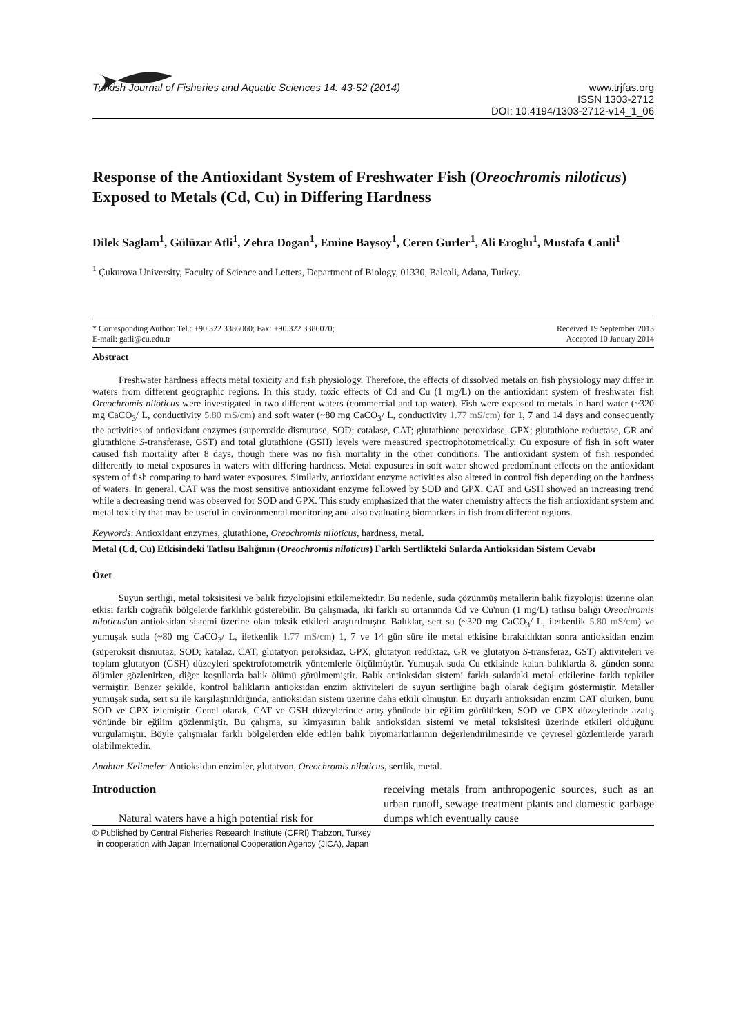Turkish Journal of Fisheries and Aquatic Sciences 14: 43-52 (2014)
www.trjfas.org
ISSN 1303-2712
DOI: 10.4194/1303-2712-v14_1_06
Response of the Antioxidant System of Freshwater Fish (Oreochromis niloticus) Exposed to Metals (Cd, Cu) in Differing Hardness
Dilek Saglam<sup>1</sup>, Gülüzar Atli<sup>1</sup>, Zehra Dogan<sup>1</sup>, Emine Baysoy<sup>1</sup>, Ceren Gurler<sup>1</sup>, Ali Eroglu<sup>1</sup>, Mustafa Canli<sup>1</sup>
<sup>1</sup> Çukurova University, Faculty of Science and Letters, Department of Biology, 01330, Balcali, Adana, Turkey.
* Corresponding Author: Tel.: +90.322 3386060; Fax: +90.322 3386070;
E-mail: gatli@cu.edu.tr
Received 19 September 2013
Accepted 10 January 2014
Abstract
Freshwater hardness affects metal toxicity and fish physiology. Therefore, the effects of dissolved metals on fish physiology may differ in waters from different geographic regions. In this study, toxic effects of Cd and Cu (1 mg/L) on the antioxidant system of freshwater fish Oreochromis niloticus were investigated in two different waters (commercial and tap water). Fish were exposed to metals in hard water (~320 mg CaCO<sub>3</sub>/ L, conductivity 5.80 mS/cm) and soft water (~80 mg CaCO<sub>3</sub>/ L, conductivity 1.77 mS/cm) for 1, 7 and 14 days and consequently the activities of antioxidant enzymes (superoxide dismutase, SOD; catalase, CAT; glutathione peroxidase, GPX; glutathione reductase, GR and glutathione S-transferase, GST) and total glutathione (GSH) levels were measured spectrophotometrically. Cu exposure of fish in soft water caused fish mortality after 8 days, though there was no fish mortality in the other conditions. The antioxidant system of fish responded differently to metal exposures in waters with differing hardness. Metal exposures in soft water showed predominant effects on the antioxidant system of fish comparing to hard water exposures. Similarly, antioxidant enzyme activities also altered in control fish depending on the hardness of waters. In general, CAT was the most sensitive antioxidant enzyme followed by SOD and GPX. CAT and GSH showed an increasing trend while a decreasing trend was observed for SOD and GPX. This study emphasized that the water chemistry affects the fish antioxidant system and metal toxicity that may be useful in environmental monitoring and also evaluating biomarkers in fish from different regions.
Keywords: Antioxidant enzymes, glutathione, Oreochromis niloticus, hardness, metal.
Metal (Cd, Cu) Etkisindeki Tatlısu Balığının (Oreochromis niloticus) Farklı Sertlikteki Sularda Antioksidan Sistem Cevabı
Özet
Suyun sertliği, metal toksisitesi ve balık fizyolojisini etkilemektedir. Bu nedenle, suda çözünmüş metallerin balık fizyolojisi üzerine olan etkisi farklı coğrafik bölgelerde farklılık gösterebilir. Bu çalışmada, iki farklı su ortamında Cd ve Cu'nun (1 mg/L) tatlısu balığı Oreochromis niloticus'un antioksidan sistemi üzerine olan toksik etkileri araştırılmıştır. Balıklar, sert su (~320 mg CaCO<sub>3</sub>/ L, iletkenlik 5.80 mS/cm) ve yumuşak suda (~80 mg CaCO<sub>3</sub>/ L, iletkenlik 1.77 mS/cm) 1, 7 ve 14 gün süre ile metal etkisine bırakıldıktan sonra antioksidan enzim (süperoksit dismutaz, SOD; katalaz, CAT; glutatyon peroksidaz, GPX; glutatyon redüktaz, GR ve glutatyon S-transferaz, GST) aktiviteleri ve toplam glutatyon (GSH) düzeyleri spektrofotometrik yöntemlerle ölçülmüştür. Yumuşak suda Cu etkisinde kalan balıklarda 8. günden sonra ölümler gözlenirken, diğer koşullarda balık ölümü görülmemiştir. Balık antioksidan sistemi farklı sulardaki metal etkilerine farklı tepkiler vermiştir. Benzer şekilde, kontrol balıkların antioksidan enzim aktiviteleri de suyun sertliğine bağlı olarak değişim göstermiştir. Metaller yumuşak suda, sert su ile karşılaştırıldığında, antioksidan sistem üzerine daha etkili olmuştur. En duyarlı antioksidan enzim CAT olurken, bunu SOD ve GPX izlemiştir. Genel olarak, CAT ve GSH düzeylerinde artış yönünde bir eğilim görülürken, SOD ve GPX düzeylerinde azalış yönünde bir eğilim gözlenmiştir. Bu çalışma, su kimyasının balık antioksidan sistemi ve metal toksisitesi üzerinde etkileri olduğunu vurgulamıştır. Böyle çalışmalar farklı bölgelerden elde edilen balık biyomarkırlarının değerlendirilmesinde ve çevresel gözlemlerde yararlı olabilmektedir.
Anahtar Kelimeler: Antioksidan enzimler, glutatyon, Oreochromis niloticus, sertlik, metal.
Introduction
Natural waters have a high potential risk for
receiving metals from anthropogenic sources, such as an urban runoff, sewage treatment plants and domestic garbage dumps which eventually cause
© Published by Central Fisheries Research Institute (CFRI) Trabzon, Turkey
in cooperation with Japan International Cooperation Agency (JICA), Japan